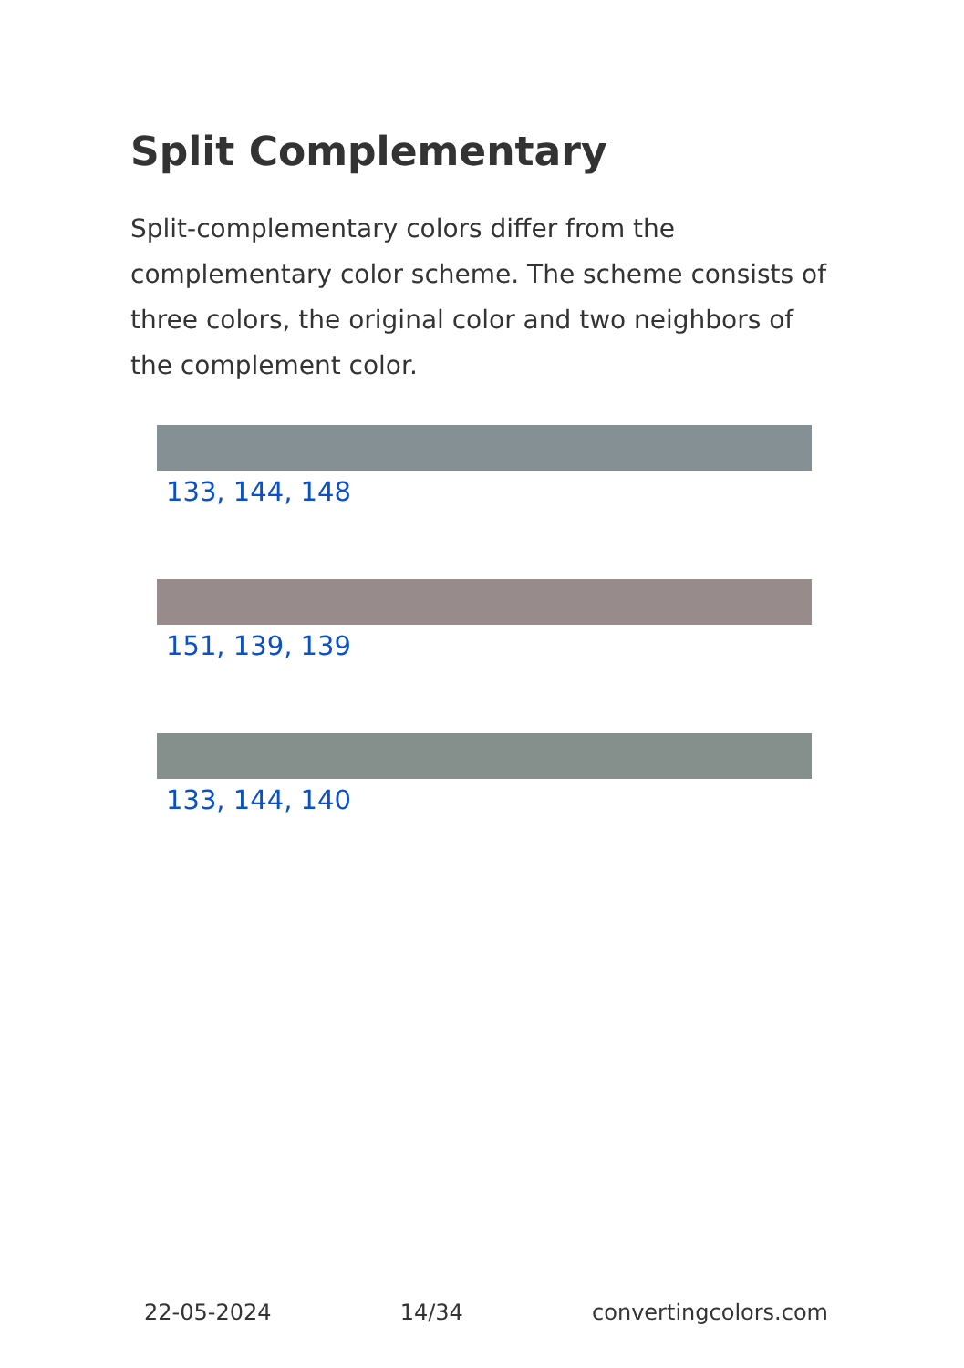Split Complementary
Split-complementary colors differ from the complementary color scheme. The scheme consists of three colors, the original color and two neighbors of the complement color.
133, 144, 148
151, 139, 139
133, 144, 140
22-05-2024 14/34 convertingcolors.com